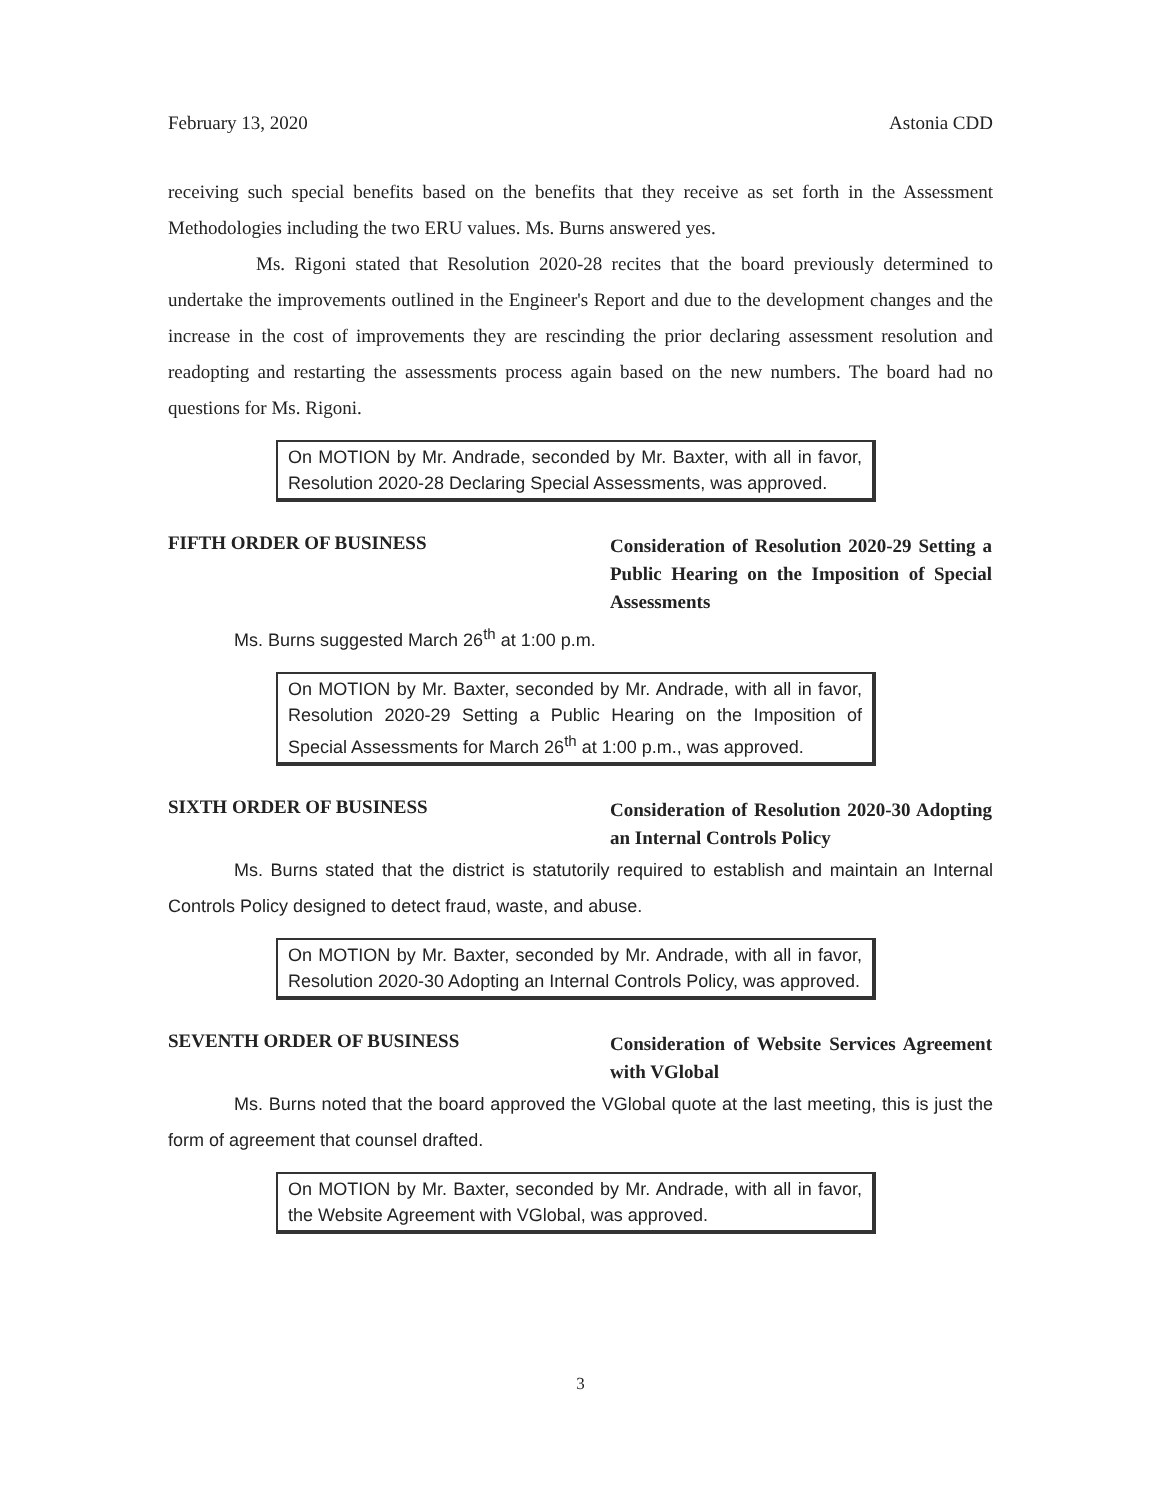February 13, 2020 Astonia CDD
receiving such special benefits based on the benefits that they receive as set forth in the Assessment Methodologies including the two ERU values. Ms. Burns answered yes.
Ms. Rigoni stated that Resolution 2020-28 recites that the board previously determined to undertake the improvements outlined in the Engineer's Report and due to the development changes and the increase in the cost of improvements they are rescinding the prior declaring assessment resolution and readopting and restarting the assessments process again based on the new numbers. The board had no questions for Ms. Rigoni.
On MOTION by Mr. Andrade, seconded by Mr. Baxter, with all in favor, Resolution 2020-28 Declaring Special Assessments, was approved.
FIFTH ORDER OF BUSINESS
Consideration of Resolution 2020-29 Setting a Public Hearing on the Imposition of Special Assessments
Ms. Burns suggested March 26<sup>th</sup> at 1:00 p.m.
On MOTION by Mr. Baxter, seconded by Mr. Andrade, with all in favor, Resolution 2020-29 Setting a Public Hearing on the Imposition of Special Assessments for March 26<sup>th</sup> at 1:00 p.m., was approved.
SIXTH ORDER OF BUSINESS
Consideration of Resolution 2020-30 Adopting an Internal Controls Policy
Ms. Burns stated that the district is statutorily required to establish and maintain an Internal Controls Policy designed to detect fraud, waste, and abuse.
On MOTION by Mr. Baxter, seconded by Mr. Andrade, with all in favor, Resolution 2020-30 Adopting an Internal Controls Policy, was approved.
SEVENTH ORDER OF BUSINESS
Consideration of Website Services Agreement with VGlobal
Ms. Burns noted that the board approved the VGlobal quote at the last meeting, this is just the form of agreement that counsel drafted.
On MOTION by Mr. Baxter, seconded by Mr. Andrade, with all in favor, the Website Agreement with VGlobal, was approved.
3